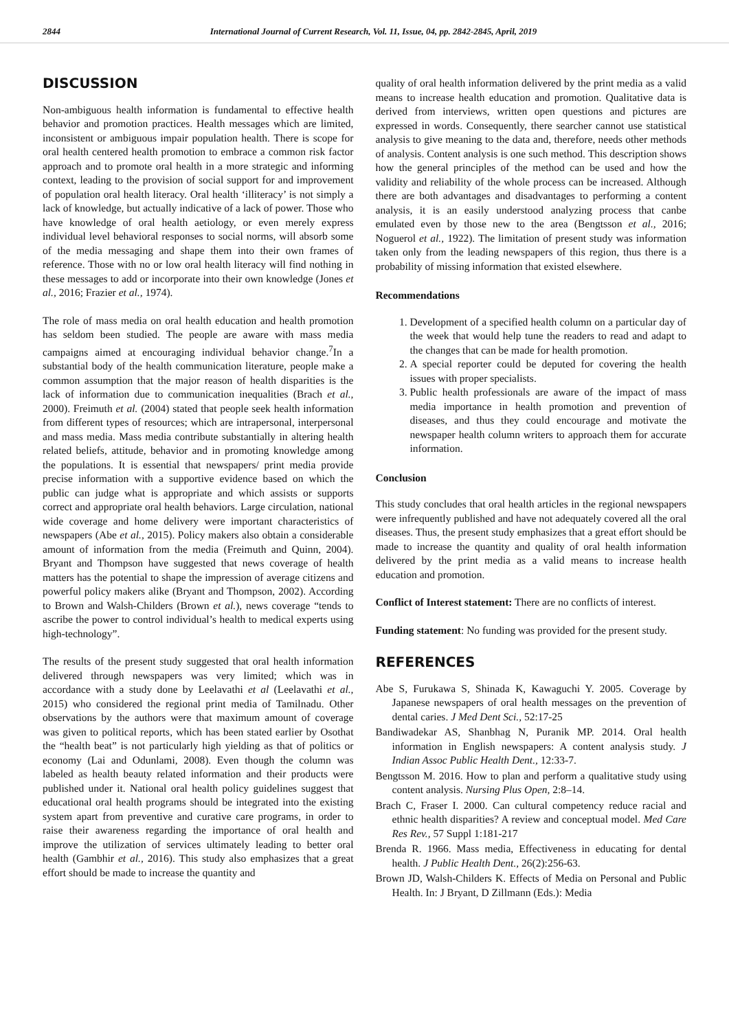2844 International Journal of Current Research, Vol. 11, Issue, 04, pp. 2842-2845, April, 2019
DISCUSSION
Non-ambiguous health information is fundamental to effective health behavior and promotion practices. Health messages which are limited, inconsistent or ambiguous impair population health. There is scope for oral health centered health promotion to embrace a common risk factor approach and to promote oral health in a more strategic and informing context, leading to the provision of social support for and improvement of population oral health literacy. Oral health ‘illiteracy’ is not simply a lack of knowledge, but actually indicative of a lack of power. Those who have knowledge of oral health aetiology, or even merely express individual level behavioral responses to social norms, will absorb some of the media messaging and shape them into their own frames of reference. Those with no or low oral health literacy will find nothing in these messages to add or incorporate into their own knowledge (Jones et al., 2016; Frazier et al., 1974).
The role of mass media on oral health education and health promotion has seldom been studied. The people are aware with mass media campaigns aimed at encouraging individual behavior change.<sup>7</sup>In a substantial body of the health communication literature, people make a common assumption that the major reason of health disparities is the lack of information due to communication inequalities (Brach et al., 2000). Freimuth et al. (2004) stated that people seek health information from different types of resources; which are intrapersonal, interpersonal and mass media. Mass media contribute substantially in altering health related beliefs, attitude, behavior and in promoting knowledge among the populations. It is essential that newspapers/ print media provide precise information with a supportive evidence based on which the public can judge what is appropriate and which assists or supports correct and appropriate oral health behaviors. Large circulation, national wide coverage and home delivery were important characteristics of newspapers (Abe et al., 2015). Policy makers also obtain a considerable amount of information from the media (Freimuth and Quinn, 2004). Bryant and Thompson have suggested that news coverage of health matters has the potential to shape the impression of average citizens and powerful policy makers alike (Bryant and Thompson, 2002). According to Brown and Walsh-Childers (Brown et al.), news coverage “tends to ascribe the power to control individual’s health to medical experts using high-technology”.
The results of the present study suggested that oral health information delivered through newspapers was very limited; which was in accordance with a study done by Leelavathi et al (Leelavathi et al., 2015) who considered the regional print media of Tamilnadu. Other observations by the authors were that maximum amount of coverage was given to political reports, which has been stated earlier by Osothat the “health beat” is not particularly high yielding as that of politics or economy (Lai and Odunlami, 2008). Even though the column was labeled as health beauty related information and their products were published under it. National oral health policy guidelines suggest that educational oral health programs should be integrated into the existing system apart from preventive and curative care programs, in order to raise their awareness regarding the importance of oral health and improve the utilization of services ultimately leading to better oral health (Gambhir et al., 2016). This study also emphasizes that a great effort should be made to increase the quantity and
quality of oral health information delivered by the print media as a valid means to increase health education and promotion. Qualitative data is derived from interviews, written open questions and pictures are expressed in words. Consequently, there searcher cannot use statistical analysis to give meaning to the data and, therefore, needs other methods of analysis. Content analysis is one such method. This description shows how the general principles of the method can be used and how the validity and reliability of the whole process can be increased. Although there are both advantages and disadvantages to performing a content analysis, it is an easily understood analyzing process that canbe emulated even by those new to the area (Bengtsson et al., 2016; Noguerol et al., 1922). The limitation of present study was information taken only from the leading newspapers of this region, thus there is a probability of missing information that existed elsewhere.
Recommendations
1. Development of a specified health column on a particular day of the week that would help tune the readers to read and adapt to the changes that can be made for health promotion.
2. A special reporter could be deputed for covering the health issues with proper specialists.
3. Public health professionals are aware of the impact of mass media importance in health promotion and prevention of diseases, and thus they could encourage and motivate the newspaper health column writers to approach them for accurate information.
Conclusion
This study concludes that oral health articles in the regional newspapers were infrequently published and have not adequately covered all the oral diseases. Thus, the present study emphasizes that a great effort should be made to increase the quantity and quality of oral health information delivered by the print media as a valid means to increase health education and promotion.
Conflict of Interest statement: There are no conflicts of interest.
Funding statement: No funding was provided for the present study.
REFERENCES
Abe S, Furukawa S, Shinada K, Kawaguchi Y. 2005. Coverage by Japanese newspapers of oral health messages on the prevention of dental caries. J Med Dent Sci., 52:17-25
Bandiwadekar AS, Shanbhag N, Puranik MP. 2014. Oral health information in English newspapers: A content analysis study. J Indian Assoc Public Health Dent., 12:33-7.
Bengtsson M. 2016. How to plan and perform a qualitative study using content analysis. Nursing Plus Open, 2:8–14.
Brach C, Fraser I. 2000. Can cultural competency reduce racial and ethnic health disparities? A review and conceptual model. Med Care Res Rev., 57 Suppl 1:181-217
Brenda R. 1966. Mass media, Effectiveness in educating for dental health. J Public Health Dent., 26(2):256-63.
Brown JD, Walsh-Childers K. Effects of Media on Personal and Public Health. In: J Bryant, D Zillmann (Eds.): Media